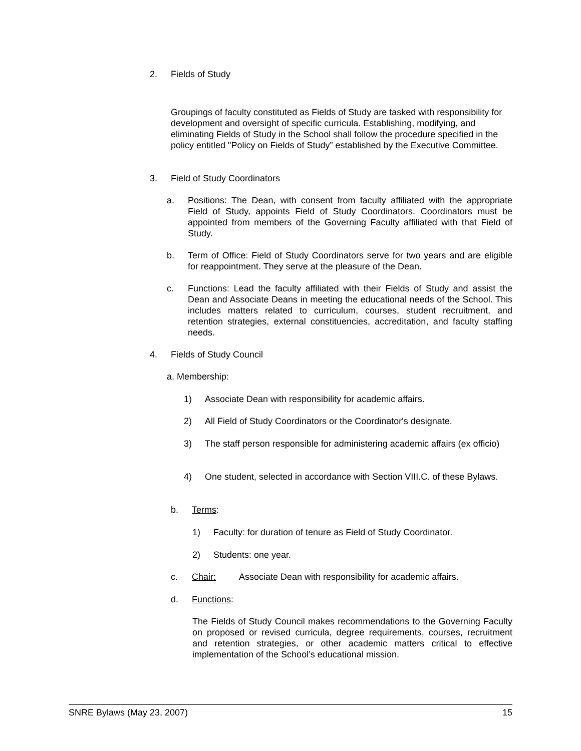2. Fields of Study
Groupings of faculty constituted as Fields of Study are tasked with responsibility for development and oversight of specific curricula. Establishing, modifying, and eliminating Fields of Study in the School shall follow the procedure specified in the policy entitled "Policy on Fields of Study” established by the Executive Committee.
3. Field of Study Coordinators
a. Positions: The Dean, with consent from faculty affiliated with the appropriate Field of Study, appoints Field of Study Coordinators. Coordinators must be appointed from members of the Governing Faculty affiliated with that Field of Study.
b. Term of Office: Field of Study Coordinators serve for two years and are eligible for reappointment. They serve at the pleasure of the Dean.
c. Functions: Lead the faculty affiliated with their Fields of Study and assist the Dean and Associate Deans in meeting the educational needs of the School. This includes matters related to curriculum, courses, student recruitment, and retention strategies, external constituencies, accreditation, and faculty staffing needs.
4. Fields of Study Council
a. Membership:
1) Associate Dean with responsibility for academic affairs.
2) All Field of Study Coordinators or the Coordinator's designate.
3) The staff person responsible for administering academic affairs (ex officio)
4) One student, selected in accordance with Section VIII.C. of these Bylaws.
b. Terms:
1) Faculty: for duration of tenure as Field of Study Coordinator.
2) Students: one year.
c. Chair: Associate Dean with responsibility for academic affairs.
d. Functions:
The Fields of Study Council makes recommendations to the Governing Faculty on proposed or revised curricula, degree requirements, courses, recruitment and retention strategies, or other academic matters critical to effective implementation of the School’s educational mission.
SNRE Bylaws (May 23, 2007) 15